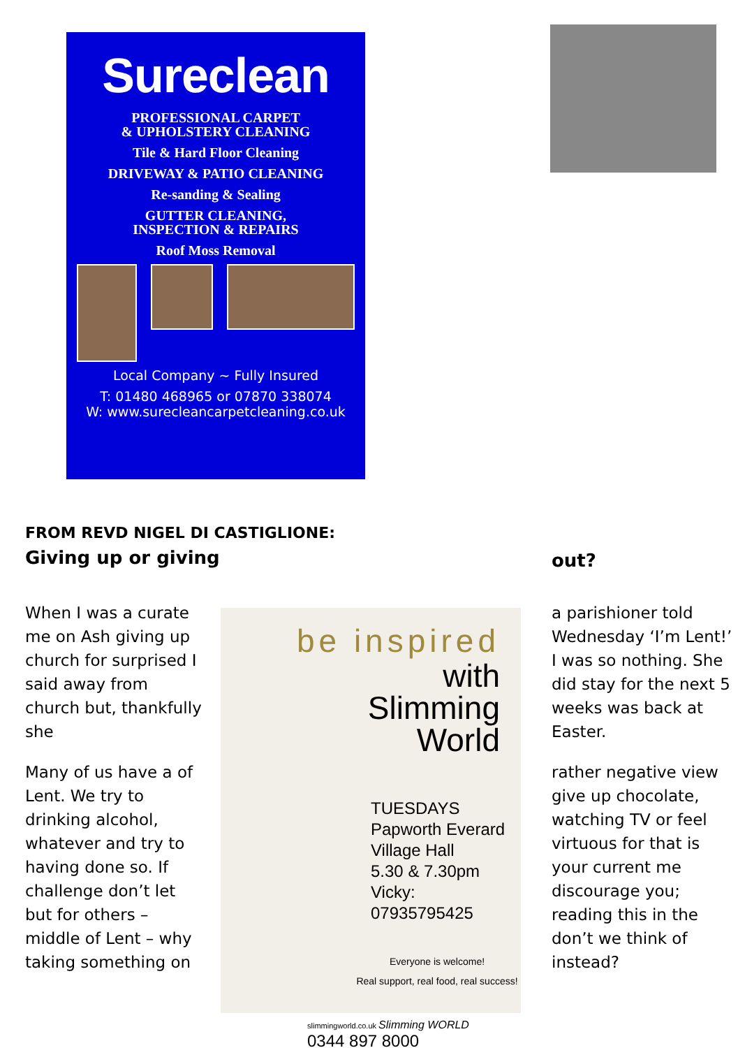Sureclean
PROFESSIONAL CARPET
& UPHOLSTERY CLEANING
Tile & Hard Floor Cleaning
DRIVEWAY & PATIO CLEANING
Re-sanding & Sealing
GUTTER CLEANING,
INSPECTION & REPAIRS
Roof Moss Removal
Local Company ~ Fully Insured
T: 01480 468965 or 07870 338074
W: www.surecleancarpetcleaning.co.uk
FROM REVD NIGEL DI CASTIGLIONE:
Giving up or giving
out?
When I was a curate me on Ash giving up church for surprised I said away from church but, thankfully she
Many of us have a of Lent. We try to drinking alcohol, whatever and try to having done so. If challenge don’t let but for others – middle of Lent – why taking something on
be inspired
with
Slimming
World
TUESDAYS
Papworth Everard
Village Hall
5.30 & 7.30pm
Vicky: 07935795425
Everyone is welcome!
Real support, real food, real success!
slimmingworld.co.uk Slimming WORLD
0344 897 8000
a parishioner told Wednesday ‘I’m Lent!’ I was so nothing. She did stay for the next 5 weeks was back at Easter.
rather negative view give up chocolate, watching TV or feel virtuous for that is your current me discourage you; reading this in the don’t we think of instead?